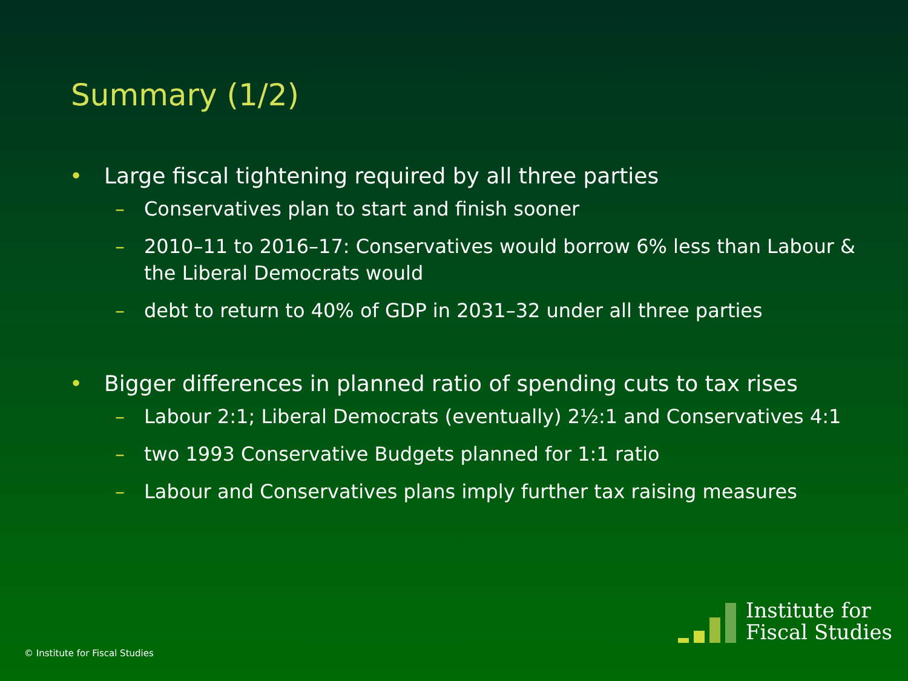Summary (1/2)
• Large fiscal tightening required by all three parties
– Conservatives plan to start and finish sooner
– 2010–11 to 2016–17: Conservatives would borrow 6% less than Labour & the Liberal Democrats would
– debt to return to 40% of GDP in 2031–32 under all three parties
• Bigger differences in planned ratio of spending cuts to tax rises
– Labour 2:1; Liberal Democrats (eventually) 2½:1 and Conservatives 4:1
– two 1993 Conservative Budgets planned for 1:1 ratio
– Labour and Conservatives plans imply further tax raising measures
© Institute for Fiscal Studies
Institute for
Fiscal Studies